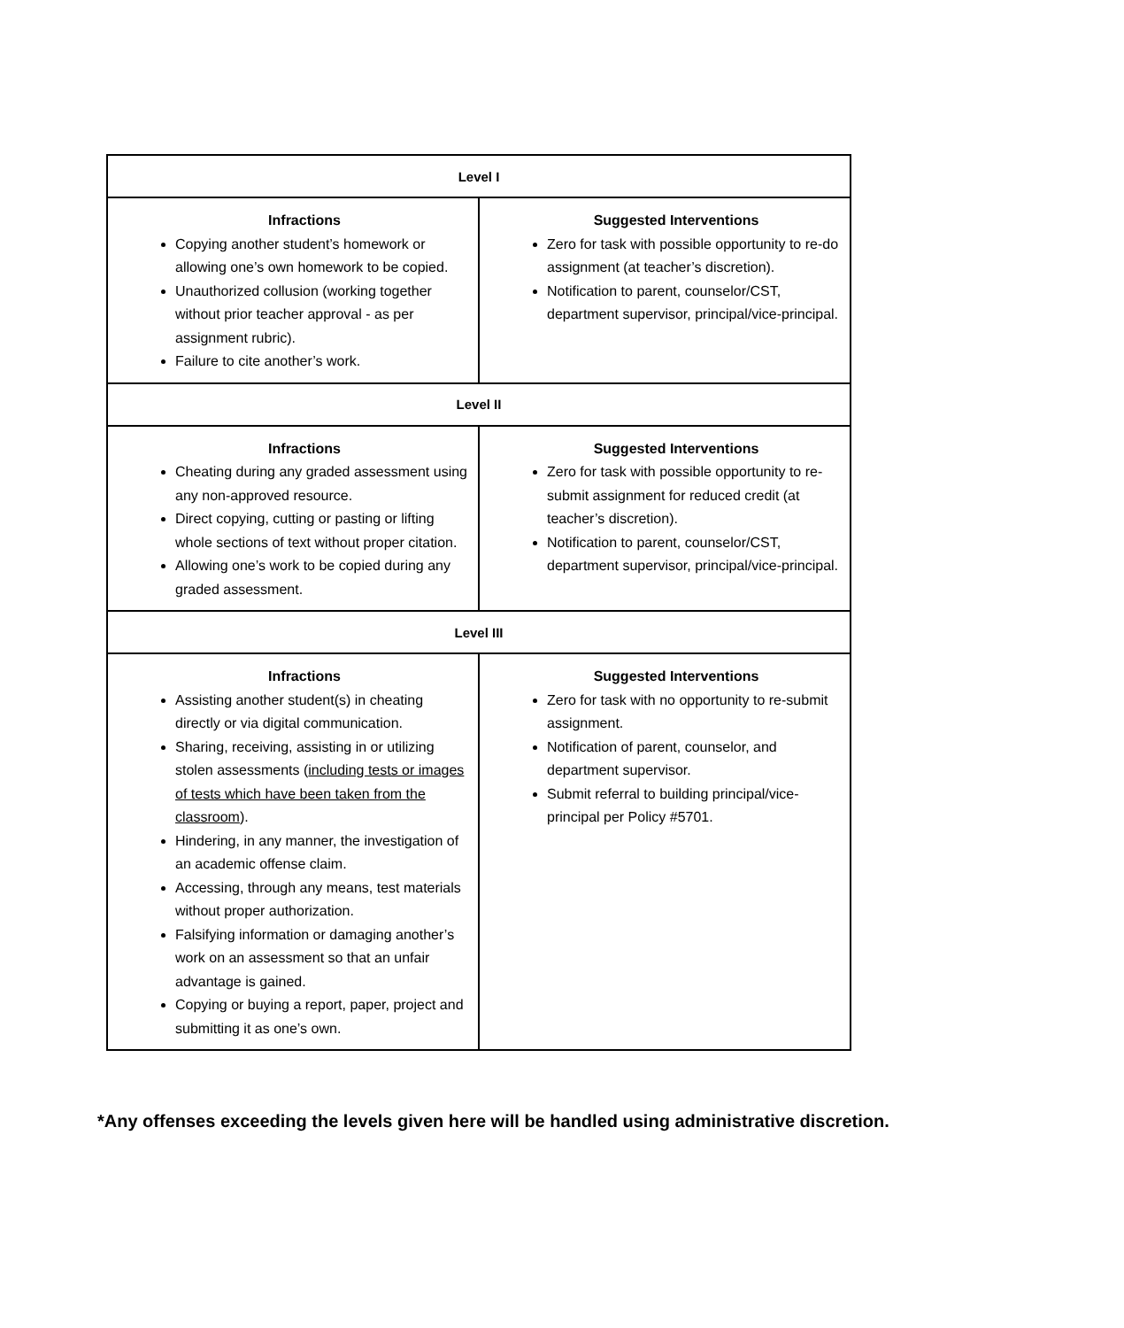| Level I | |
| --- | --- |
| Infractions Copying another student’s homework or allowing one’s own homework to be copied. Unauthorized collusion (working together without prior teacher approval - as per assignment rubric). Failure to cite another’s work. | Suggested Interventions Zero for task with possible opportunity to re-do assignment (at teacher’s discretion). Notification to parent, counselor/CST, department supervisor, principal/vice-principal. |
| Level II | |
| Infractions Cheating during any graded assessment using any non-approved resource. Direct copying, cutting or pasting or lifting whole sections of text without proper citation. Allowing one’s work to be copied during any graded assessment. | Suggested Interventions Zero for task with possible opportunity to re-submit assignment for reduced credit (at teacher’s discretion). Notification to parent, counselor/CST, department supervisor, principal/vice-principal. |
| Level III | |
| Infractions Assisting another student(s) in cheating directly or via digital communication. Sharing, receiving, assisting in or utilizing stolen assessments ( including tests or images of tests which have been taken from the classroom ). Hindering, in any manner, the investigation of an academic offense claim. Accessing, through any means, test materials without proper authorization. Falsifying information or damaging another’s work on an assessment so that an unfair advantage is gained. Copying or buying a report, paper, project and submitting it as one’s own. | Suggested Interventions Zero for task with no opportunity to re-submit assignment. Notification of parent, counselor, and department supervisor. Submit referral to building principal/vice-principal per Policy #5701. |
*Any offenses exceeding the levels given here will be handled using administrative discretion.